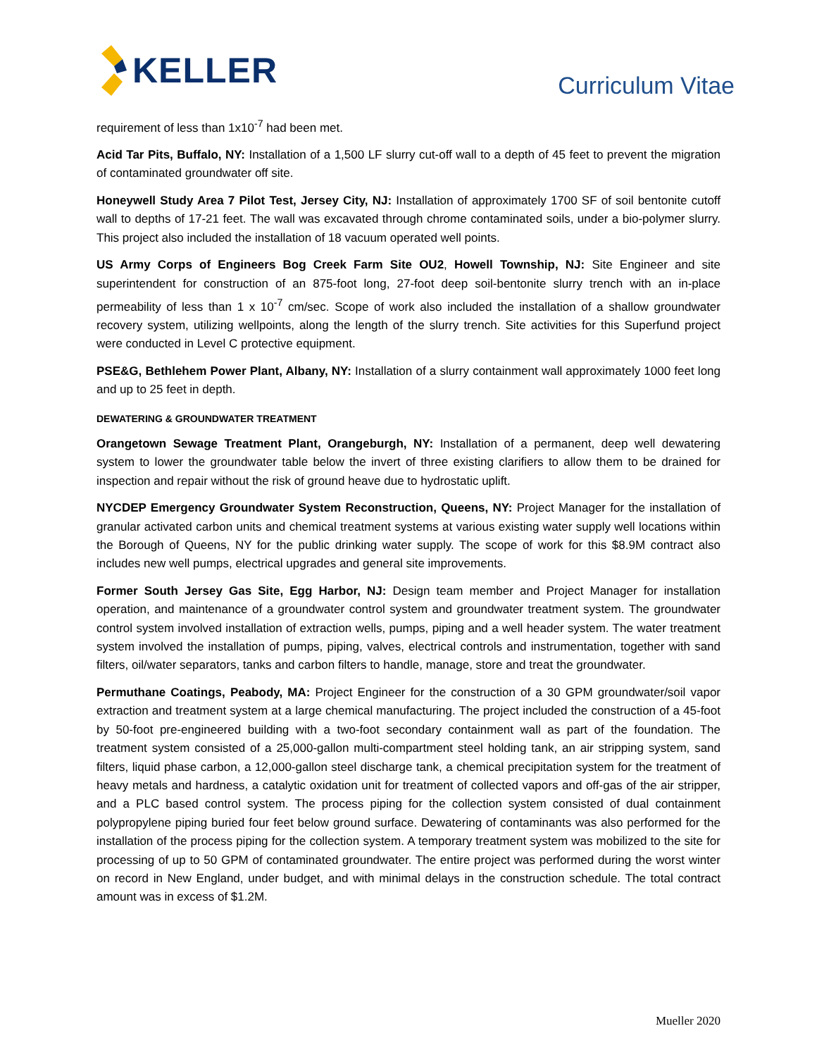KELLER
Curriculum Vitae
requirement of less than 1x10<sup>-7</sup> had been met.
Acid Tar Pits, Buffalo, NY: Installation of a 1,500 LF slurry cut-off wall to a depth of 45 feet to prevent the migration of contaminated groundwater off site.
Honeywell Study Area 7 Pilot Test, Jersey City, NJ: Installation of approximately 1700 SF of soil bentonite cutoff wall to depths of 17-21 feet. The wall was excavated through chrome contaminated soils, under a bio-polymer slurry. This project also included the installation of 18 vacuum operated well points.
US Army Corps of Engineers Bog Creek Farm Site OU2, Howell Township, NJ: Site Engineer and site superintendent for construction of an 875-foot long, 27-foot deep soil-bentonite slurry trench with an in-place permeability of less than 1 x 10<sup>-7</sup> cm/sec. Scope of work also included the installation of a shallow groundwater recovery system, utilizing wellpoints, along the length of the slurry trench. Site activities for this Superfund project were conducted in Level C protective equipment.
PSE&G, Bethlehem Power Plant, Albany, NY: Installation of a slurry containment wall approximately 1000 feet long and up to 25 feet in depth.
DEWATERING & GROUNDWATER TREATMENT
Orangetown Sewage Treatment Plant, Orangeburgh, NY: Installation of a permanent, deep well dewatering system to lower the groundwater table below the invert of three existing clarifiers to allow them to be drained for inspection and repair without the risk of ground heave due to hydrostatic uplift.
NYCDEP Emergency Groundwater System Reconstruction, Queens, NY: Project Manager for the installation of granular activated carbon units and chemical treatment systems at various existing water supply well locations within the Borough of Queens, NY for the public drinking water supply. The scope of work for this $8.9M contract also includes new well pumps, electrical upgrades and general site improvements.
Former South Jersey Gas Site, Egg Harbor, NJ: Design team member and Project Manager for installation operation, and maintenance of a groundwater control system and groundwater treatment system. The groundwater control system involved installation of extraction wells, pumps, piping and a well header system. The water treatment system involved the installation of pumps, piping, valves, electrical controls and instrumentation, together with sand filters, oil/water separators, tanks and carbon filters to handle, manage, store and treat the groundwater.
Permuthane Coatings, Peabody, MA: Project Engineer for the construction of a 30 GPM groundwater/soil vapor extraction and treatment system at a large chemical manufacturing. The project included the construction of a 45-foot by 50-foot pre-engineered building with a two-foot secondary containment wall as part of the foundation. The treatment system consisted of a 25,000-gallon multi-compartment steel holding tank, an air stripping system, sand filters, liquid phase carbon, a 12,000-gallon steel discharge tank, a chemical precipitation system for the treatment of heavy metals and hardness, a catalytic oxidation unit for treatment of collected vapors and off-gas of the air stripper, and a PLC based control system. The process piping for the collection system consisted of dual containment polypropylene piping buried four feet below ground surface. Dewatering of contaminants was also performed for the installation of the process piping for the collection system. A temporary treatment system was mobilized to the site for processing of up to 50 GPM of contaminated groundwater. The entire project was performed during the worst winter on record in New England, under budget, and with minimal delays in the construction schedule. The total contract amount was in excess of $1.2M.
Mueller 2020